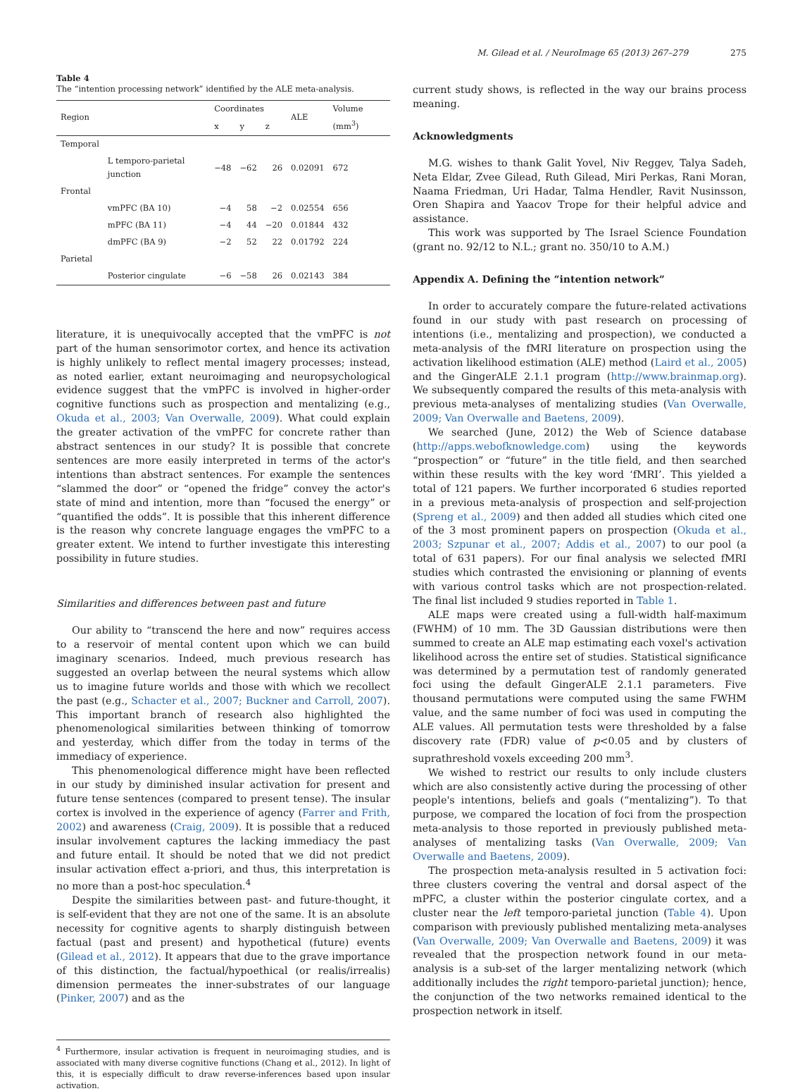M. Gilead et al. / NeuroImage 65 (2013) 267–279 275
Table 4
The “intention processing network” identified by the ALE meta-analysis.
| Region | | Coordinates | | | ALE | Volume (mm<sup>3</sup>) |
| --- | --- | --- | --- | --- | --- | --- |
| | | x | y | z | | |
| Temporal | | | | | | |
| | L temporo-parietal junction | −48 | −62 | 26 | 0.02091 | 672 |
| Frontal | | | | | | |
| | vmPFC (BA 10) | −4 | 58 | −2 | 0.02554 | 656 |
| | mPFC (BA 11) | −4 | 44 | −20 | 0.01844 | 432 |
| | dmPFC (BA 9) | −2 | 52 | 22 | 0.01792 | 224 |
| Parietal | | | | | | |
| | Posterior cingulate | −6 | −58 | 26 | 0.02143 | 384 |
literature, it is unequivocally accepted that the vmPFC is not part of the human sensorimotor cortex, and hence its activation is highly unlikely to reflect mental imagery processes; instead, as noted earlier, extant neuroimaging and neuropsychological evidence suggest that the vmPFC is involved in higher-order cognitive functions such as prospection and mentalizing (e.g., Okuda et al., 2003; Van Overwalle, 2009). What could explain the greater activation of the vmPFC for concrete rather than abstract sentences in our study? It is possible that concrete sentences are more easily interpreted in terms of the actor's intentions than abstract sentences. For example the sentences “slammed the door” or “opened the fridge” convey the actor's state of mind and intention, more than “focused the energy” or “quantified the odds”. It is possible that this inherent difference is the reason why concrete language engages the vmPFC to a greater extent. We intend to further investigate this interesting possibility in future studies.
Similarities and differences between past and future
Our ability to “transcend the here and now” requires access to a reservoir of mental content upon which we can build imaginary scenarios. Indeed, much previous research has suggested an overlap between the neural systems which allow us to imagine future worlds and those with which we recollect the past (e.g., Schacter et al., 2007; Buckner and Carroll, 2007). This important branch of research also highlighted the phenomenological similarities between thinking of tomorrow and yesterday, which differ from the today in terms of the immediacy of experience.
This phenomenological difference might have been reflected in our study by diminished insular activation for present and future tense sentences (compared to present tense). The insular cortex is involved in the experience of agency (Farrer and Frith, 2002) and awareness (Craig, 2009). It is possible that a reduced insular involvement captures the lacking immediacy the past and future entail. It should be noted that we did not predict insular activation effect a-priori, and thus, this interpretation is no more than a post-hoc speculation.<sup>4</sup>
Despite the similarities between past- and future-thought, it is self-evident that they are not one of the same. It is an absolute necessity for cognitive agents to sharply distinguish between factual (past and present) and hypothetical (future) events (Gilead et al., 2012). It appears that due to the grave importance of this distinction, the factual/hypoethical (or realis/irrealis) dimension permeates the inner-substrates of our language (Pinker, 2007) and as the
<sup>4</sup> Furthermore, insular activation is frequent in neuroimaging studies, and is associated with many diverse cognitive functions (Chang et al., 2012). In light of this, it is especially difficult to draw reverse-inferences based upon insular activation.
current study shows, is reflected in the way our brains process meaning.
Acknowledgments
M.G. wishes to thank Galit Yovel, Niv Reggev, Talya Sadeh, Neta Eldar, Zvee Gilead, Ruth Gilead, Miri Perkas, Rani Moran, Naama Friedman, Uri Hadar, Talma Hendler, Ravit Nusinsson, Oren Shapira and Yaacov Trope for their helpful advice and assistance.
This work was supported by The Israel Science Foundation (grant no. 92/12 to N.L.; grant no. 350/10 to A.M.)
Appendix A. Defining the “intention network”
In order to accurately compare the future-related activations found in our study with past research on processing of intentions (i.e., mentalizing and prospection), we conducted a meta-analysis of the fMRI literature on prospection using the activation likelihood estimation (ALE) method (Laird et al., 2005) and the GingerALE 2.1.1 program (http://www.brainmap.org). We subsequently compared the results of this meta-analysis with previous meta-analyses of mentalizing studies (Van Overwalle, 2009; Van Overwalle and Baetens, 2009).
We searched (June, 2012) the Web of Science database (http://apps.webofknowledge.com) using the keywords “prospection” or “future” in the title field, and then searched within these results with the key word ‘fMRI’. This yielded a total of 121 papers. We further incorporated 6 studies reported in a previous meta-analysis of prospection and self-projection (Spreng et al., 2009) and then added all studies which cited one of the 3 most prominent papers on prospection (Okuda et al., 2003; Szpunar et al., 2007; Addis et al., 2007) to our pool (a total of 631 papers). For our final analysis we selected fMRI studies which contrasted the envisioning or planning of events with various control tasks which are not prospection-related. The final list included 9 studies reported in Table 1.
ALE maps were created using a full-width half-maximum (FWHM) of 10 mm. The 3D Gaussian distributions were then summed to create an ALE map estimating each voxel's activation likelihood across the entire set of studies. Statistical significance was determined by a permutation test of randomly generated foci using the default GingerALE 2.1.1 parameters. Five thousand permutations were computed using the same FWHM value, and the same number of foci was used in computing the ALE values. All permutation tests were thresholded by a false discovery rate (FDR) value of p<0.05 and by clusters of suprathreshold voxels exceeding 200 mm<sup>3</sup>.
We wished to restrict our results to only include clusters which are also consistently active during the processing of other people's intentions, beliefs and goals (“mentalizing”). To that purpose, we compared the location of foci from the prospection meta-analysis to those reported in previously published meta-analyses of mentalizing tasks (Van Overwalle, 2009; Van Overwalle and Baetens, 2009).
The prospection meta-analysis resulted in 5 activation foci: three clusters covering the ventral and dorsal aspect of the mPFC, a cluster within the posterior cingulate cortex, and a cluster near the left temporo-parietal junction (Table 4). Upon comparison with previously published mentalizing meta-analyses (Van Overwalle, 2009; Van Overwalle and Baetens, 2009) it was revealed that the prospection network found in our meta-analysis is a sub-set of the larger mentalizing network (which additionally includes the right temporo-parietal junction); hence, the conjunction of the two networks remained identical to the prospection network in itself.